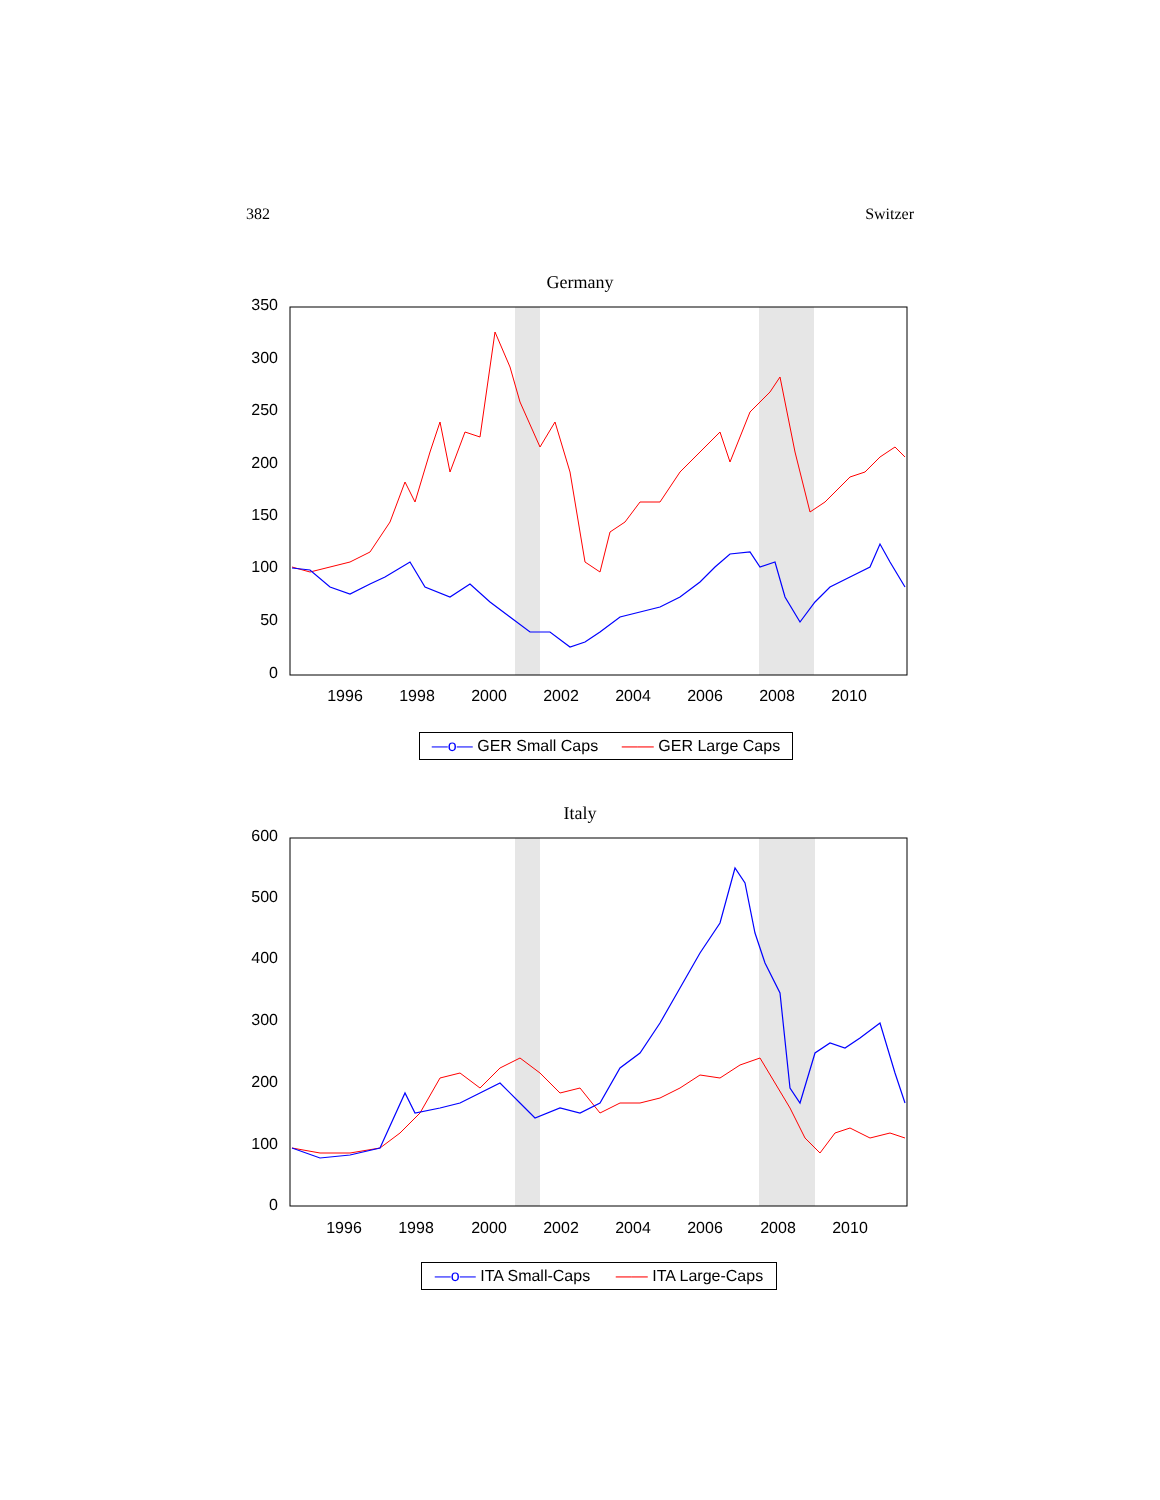382 Switzer
Germany
350
300
250
200
150
100
50
0
1996
1998
2000
2002
2004
2006
2008
2010
—o— GER Small Caps —— GER Large Caps
Italy
600
500
400
300
200
100
0
1996
1998
2000
2002
2004
2006
2008
2010
—o— ITA Small-Caps —— ITA Large-Caps